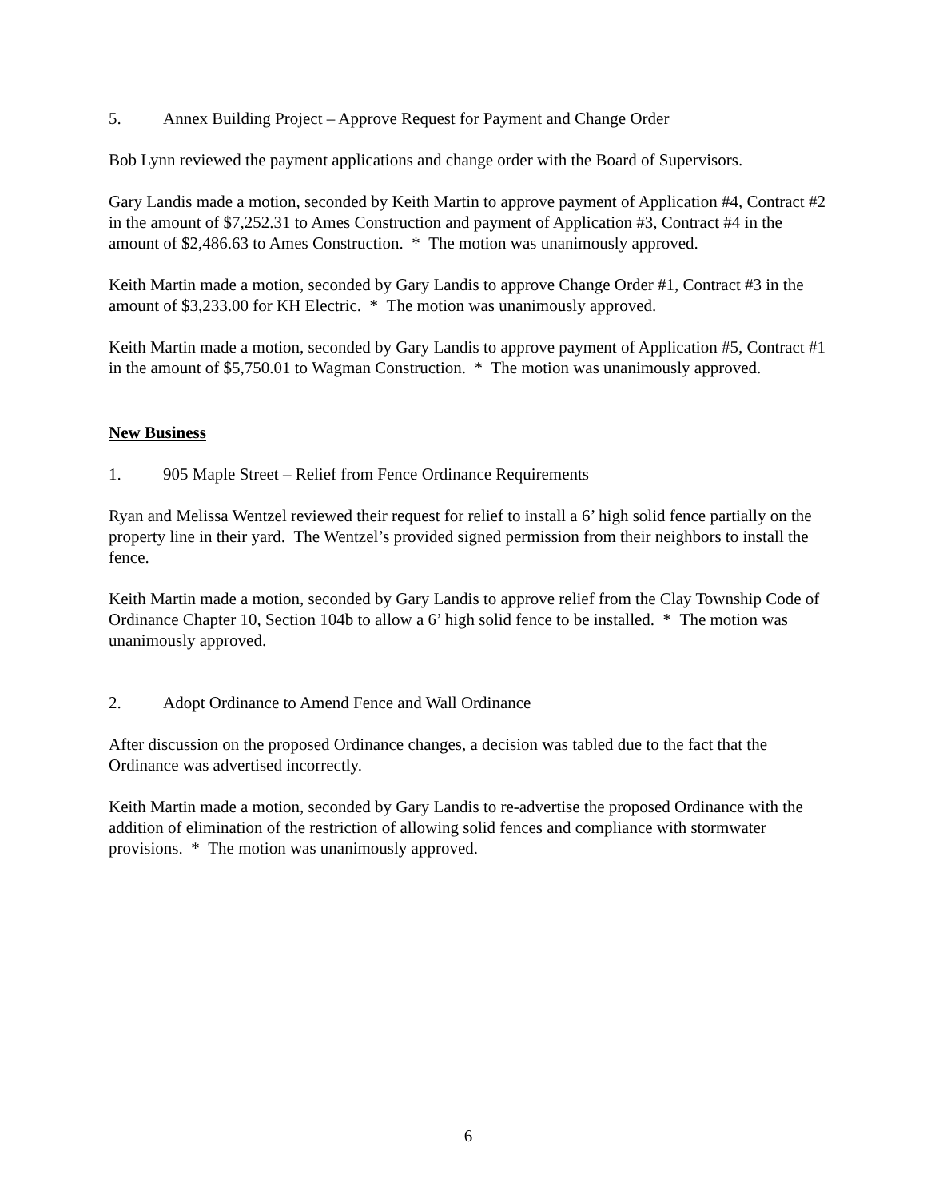5. Annex Building Project – Approve Request for Payment and Change Order
Bob Lynn reviewed the payment applications and change order with the Board of Supervisors.
Gary Landis made a motion, seconded by Keith Martin to approve payment of Application #4, Contract #2 in the amount of $7,252.31 to Ames Construction and payment of Application #3, Contract #4 in the amount of $2,486.63 to Ames Construction. * The motion was unanimously approved.
Keith Martin made a motion, seconded by Gary Landis to approve Change Order #1, Contract #3 in the amount of $3,233.00 for KH Electric. * The motion was unanimously approved.
Keith Martin made a motion, seconded by Gary Landis to approve payment of Application #5, Contract #1 in the amount of $5,750.01 to Wagman Construction. * The motion was unanimously approved.
New Business
1. 905 Maple Street – Relief from Fence Ordinance Requirements
Ryan and Melissa Wentzel reviewed their request for relief to install a 6’ high solid fence partially on the property line in their yard. The Wentzel’s provided signed permission from their neighbors to install the fence.
Keith Martin made a motion, seconded by Gary Landis to approve relief from the Clay Township Code of Ordinance Chapter 10, Section 104b to allow a 6’ high solid fence to be installed. * The motion was unanimously approved.
2. Adopt Ordinance to Amend Fence and Wall Ordinance
After discussion on the proposed Ordinance changes, a decision was tabled due to the fact that the Ordinance was advertised incorrectly.
Keith Martin made a motion, seconded by Gary Landis to re-advertise the proposed Ordinance with the addition of elimination of the restriction of allowing solid fences and compliance with stormwater provisions. * The motion was unanimously approved.
6